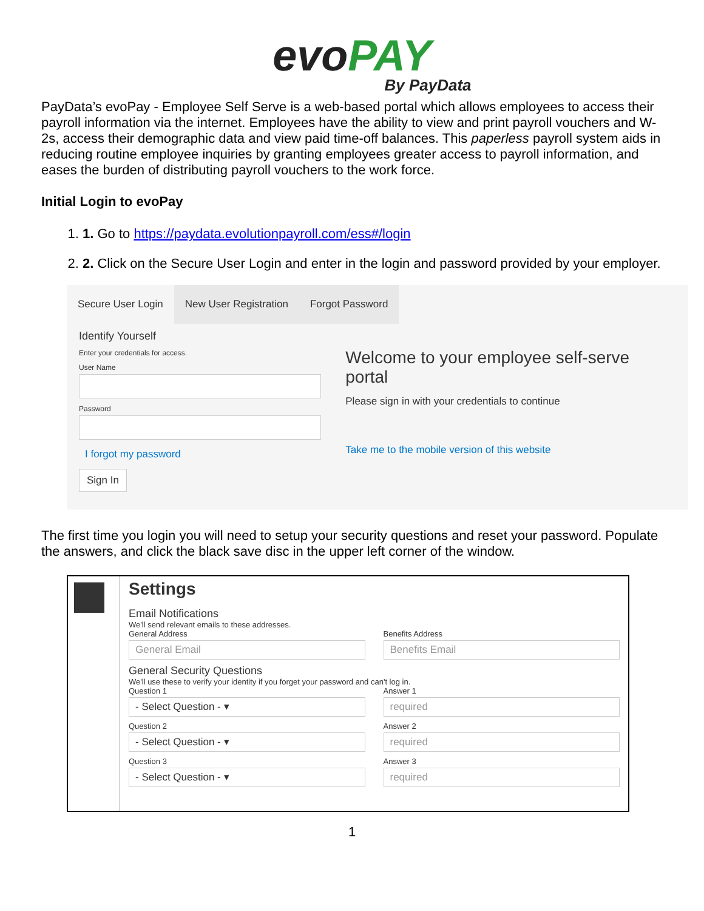evo PAY
By PayData
PayData’s evoPay - Employee Self Serve is a web-based portal which allows employees to access their payroll information via the internet. Employees have the ability to view and print payroll vouchers and W-2s, access their demographic data and view paid time-off balances. This paperless payroll system aids in reducing routine employee inquiries by granting employees greater access to payroll information, and eases the burden of distributing payroll vouchers to the work force.
Initial Login to evoPay
1. 1. Go to https://paydata.evolutionpayroll.com/ess#/login
2. 2. Click on the Secure User Login and enter in the login and password provided by your employer.
Secure User Login New User Registration Forgot Password
Identify Yourself
Enter your credentials for access.
User Name
Password
I forgot my password
Sign In
Welcome to your employee self-serve portal
Please sign in with your credentials to continue
Take me to the mobile version of this website
The first time you login you will need to setup your security questions and reset your password. Populate the answers, and click the black save disc in the upper left corner of the window.
Settings
Email Notifications
We'll send relevant emails to these addresses.
General Address
General Email
Benefits Address
Benefits Email
General Security Questions
We'll use these to verify your identity if you forget your password and can't log in.
Question 1
- Select Question - ▾
Answer 1
required
Question 2
- Select Question - ▾
Answer 2
required
Question 3
- Select Question - ▾
Answer 3
required
1